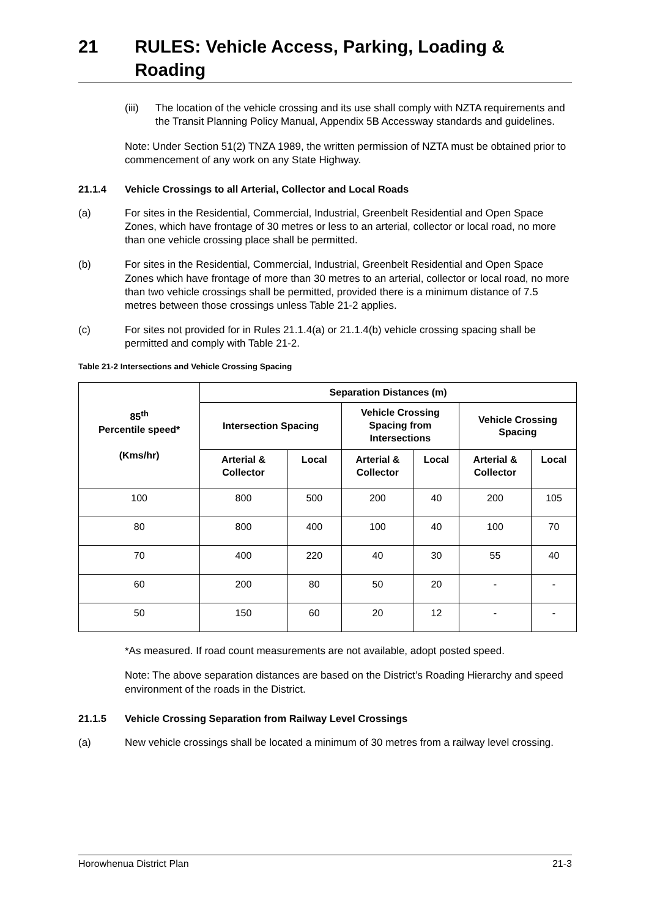21 RULES: Vehicle Access, Parking, Loading & Roading
(iii)
The location of the vehicle crossing and its use shall comply with NZTA requirements and the Transit Planning Policy Manual, Appendix 5B Accessway standards and guidelines.
Note: Under Section 51(2) TNZA 1989, the written permission of NZTA must be obtained prior to commencement of any work on any State Highway.
21.1.4 Vehicle Crossings to all Arterial, Collector and Local Roads
(a) For sites in the Residential, Commercial, Industrial, Greenbelt Residential and Open Space Zones, which have frontage of 30 metres or less to an arterial, collector or local road, no more than one vehicle crossing place shall be permitted.
(b) For sites in the Residential, Commercial, Industrial, Greenbelt Residential and Open Space Zones which have frontage of more than 30 metres to an arterial, collector or local road, no more than two vehicle crossings shall be permitted, provided there is a minimum distance of 7.5 metres between those crossings unless Table 21-2 applies.
(c) For sites not provided for in Rules 21.1.4(a) or 21.1.4(b) vehicle crossing spacing shall be permitted and comply with Table 21-2.
Table 21-2 Intersections and Vehicle Crossing Spacing
| 85<sup>th</sup> Percentile speed* (Kms/hr) | Separation Distances (m) | | | | | |
| --- | --- | --- | --- | --- | --- | --- |
| | Intersection Spacing | | Vehicle Crossing Spacing from Intersections | | Vehicle Crossing Spacing | |
| | Arterial & Collector | Local | Arterial & Collector | Local | Arterial & Collector | Local |
| 100 | 800 | 500 | 200 | 40 | 200 | 105 |
| 80 | 800 | 400 | 100 | 40 | 100 | 70 |
| 70 | 400 | 220 | 40 | 30 | 55 | 40 |
| 60 | 200 | 80 | 50 | 20 | - | - |
| 50 | 150 | 60 | 20 | 12 | - | - |
*As measured. If road count measurements are not available, adopt posted speed.
Note: The above separation distances are based on the District’s Roading Hierarchy and speed environment of the roads in the District.
21.1.5 Vehicle Crossing Separation from Railway Level Crossings
(a) New vehicle crossings shall be located a minimum of 30 metres from a railway level crossing.
Horowhenua District Plan 21-3